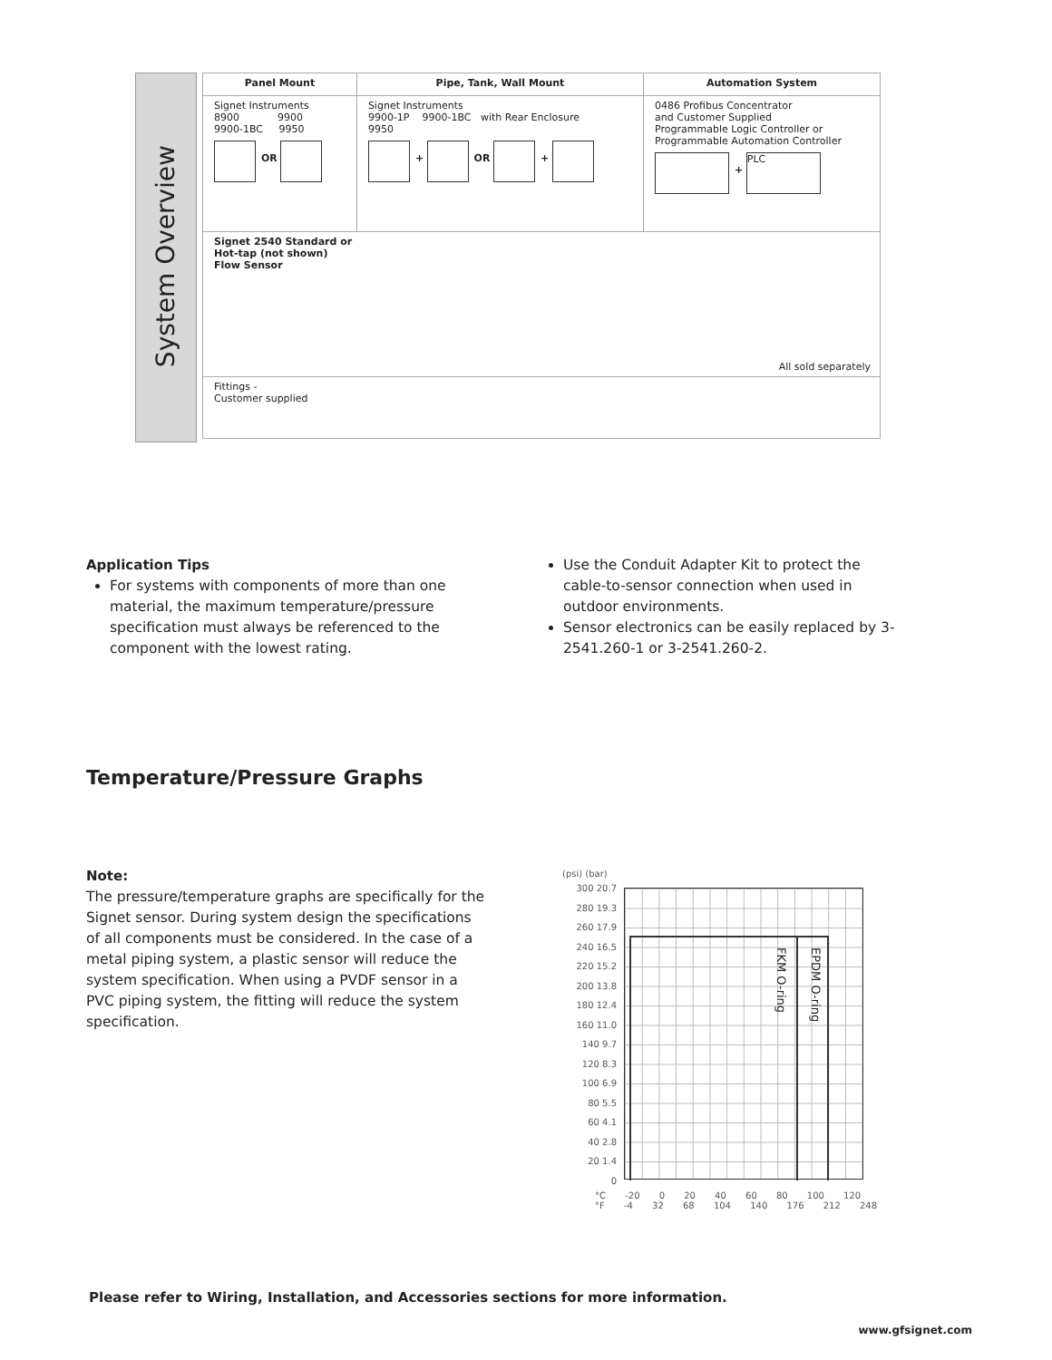System Overview
| Panel Mount | Pipe, Tank, Wall Mount | Automation System |
| --- | --- | --- |
| Signet Instruments 8900 9900 9900-1BC 9950 OR | Signet Instruments 9900-1P 9900-1BC with Rear Enclosure 9950 + OR + | 0486 Profibus Concentrator and Customer Supplied Programmable Logic Controller or Programmable Automation Controller + PLC |
| Signet 2540 Standard or Hot-tap (not shown) Flow Sensor All sold separately | | |
| Fittings - Customer supplied | | |
Application Tips
For systems with components of more than one material, the maximum temperature/pressure specification must always be referenced to the component with the lowest rating.
Use the Conduit Adapter Kit to protect the cable-to-sensor connection when used in outdoor environments.
Sensor electronics can be easily replaced by 3-2541.260-1 or 3-2541.260-2.
Temperature/Pressure Graphs
Note:
The pressure/temperature graphs are specifically for the Signet sensor. During system design the specifications of all components must be considered. In the case of a metal piping system, a plastic sensor will reduce the system specification. When using a PVDF sensor in a PVC piping system, the fitting will reduce the system specification.
(psi) (bar)
300 20.7
280 19.3
260 17.9
240 16.5
220 15.2
200 13.8
180 12.4
160 11.0
140 9.7
120 8.3
100 6.9
80 5.5
60 4.1
40 2.8
20 1.4
0
FKM O-ring
EPDM O-ring
°C -20 0 20 40 60 80 100 120
°F -4 32 68 104 140 176 212 248
Please refer to Wiring, Installation, and Accessories sections for more information.
www.gfsignet.com